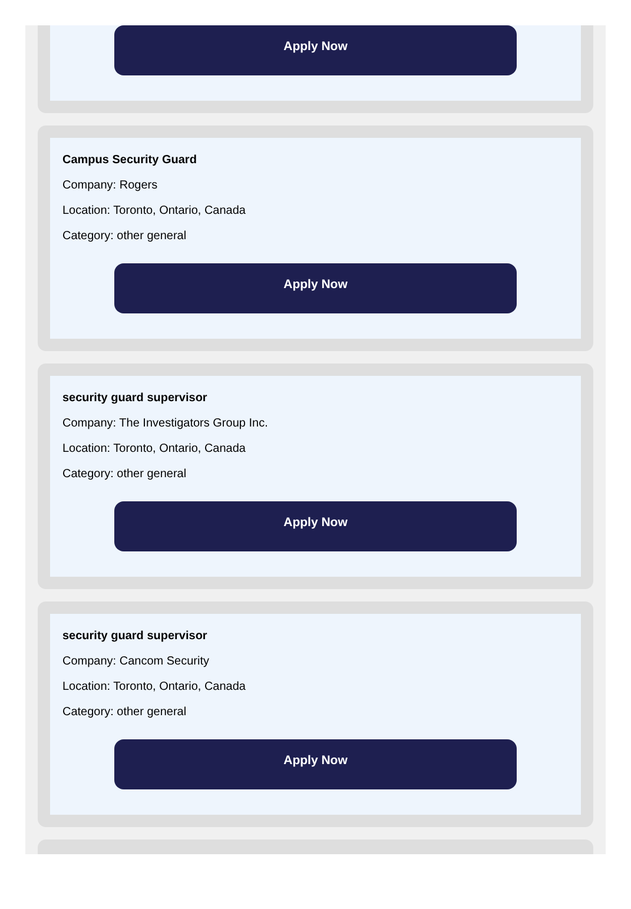Apply Now
Campus Security Guard
Company: Rogers
Location: Toronto, Ontario, Canada
Category: other general
Apply Now
security guard supervisor
Company: The Investigators Group Inc.
Location: Toronto, Ontario, Canada
Category: other general
Apply Now
security guard supervisor
Company: Cancom Security
Location: Toronto, Ontario, Canada
Category: other general
Apply Now